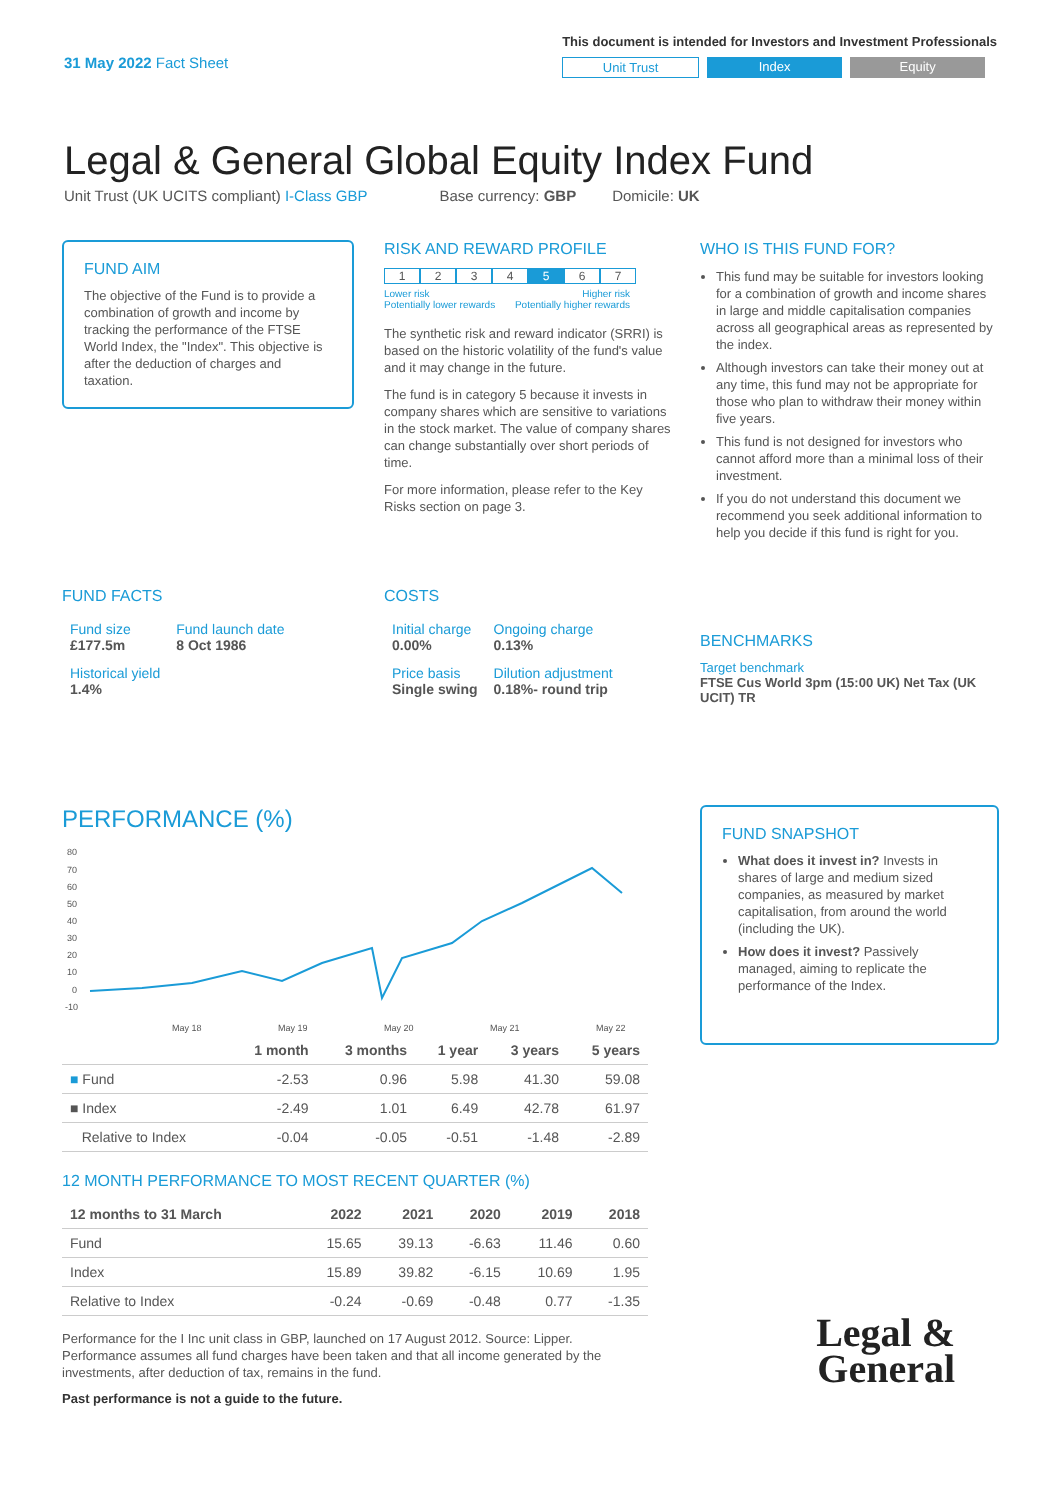31 May 2022 Fact Sheet
This document is intended for Investors and Investment Professionals
Unit Trust Index Equity
Legal & General Global Equity Index Fund
Unit Trust (UK UCITS compliant) I-Class GBP Base currency: GBP Domicile: UK
FUND AIM
The objective of the Fund is to provide a combination of growth and income by tracking the performance of the FTSE World Index, the "Index". This objective is after the deduction of charges and taxation.
RISK AND REWARD PROFILE
1234567
Lower risk
Potentially lower rewards Higher risk
Potentially higher rewards
The synthetic risk and reward indicator (SRRI) is based on the historic volatility of the fund's value and it may change in the future.
The fund is in category 5 because it invests in company shares which are sensitive to variations in the stock market. The value of company shares can change substantially over short periods of time.
For more information, please refer to the Key Risks section on page 3.
WHO IS THIS FUND FOR?
This fund may be suitable for investors looking for a combination of growth and income shares in large and middle capitalisation companies across all geographical areas as represented by the index.
Although investors can take their money out at any time, this fund may not be appropriate for those who plan to withdraw their money within five years.
This fund is not designed for investors who cannot afford more than a minimal loss of their investment.
If you do not understand this document we recommend you seek additional information to help you decide if this fund is right for you.
FUND FACTS
| Fund size £177.5m | Fund launch date 8 Oct 1986 |
| Historical yield 1.4% | |
COSTS
| Initial charge 0.00% | Ongoing charge 0.13% |
| Price basis Single swing | Dilution adjustment 0.18%- round trip |
BENCHMARKS
Target benchmark
FTSE Cus World 3pm (15:00 UK) Net Tax (UK UCIT) TR
PERFORMANCE (%)
80
70
60
50
40
30
20
10
0
-10
May 18
May 19
May 20
May 21
May 22
| | 1 month | 3 months | 1 year | 3 years | 5 years |
| --- | --- | --- | --- | --- | --- |
| ■ Fund | -2.53 | 0.96 | 5.98 | 41.30 | 59.08 |
| ■ Index | -2.49 | 1.01 | 6.49 | 42.78 | 61.97 |
| Relative to Index | -0.04 | -0.05 | -0.51 | -1.48 | -2.89 |
12 MONTH PERFORMANCE TO MOST RECENT QUARTER (%)
| 12 months to 31 March | 2022 | 2021 | 2020 | 2019 | 2018 |
| --- | --- | --- | --- | --- | --- |
| Fund | 15.65 | 39.13 | -6.63 | 11.46 | 0.60 |
| Index | 15.89 | 39.82 | -6.15 | 10.69 | 1.95 |
| Relative to Index | -0.24 | -0.69 | -0.48 | 0.77 | -1.35 |
Performance for the I Inc unit class in GBP, launched on 17 August 2012. Source: Lipper. Performance assumes all fund charges have been taken and that all income generated by the investments, after deduction of tax, remains in the fund.
Past performance is not a guide to the future.
FUND SNAPSHOT
What does it invest in? Invests in shares of large and medium sized companies, as measured by market capitalisation, from around the world (including the UK).
How does it invest? Passively managed, aiming to replicate the performance of the Index.
Legal &
General